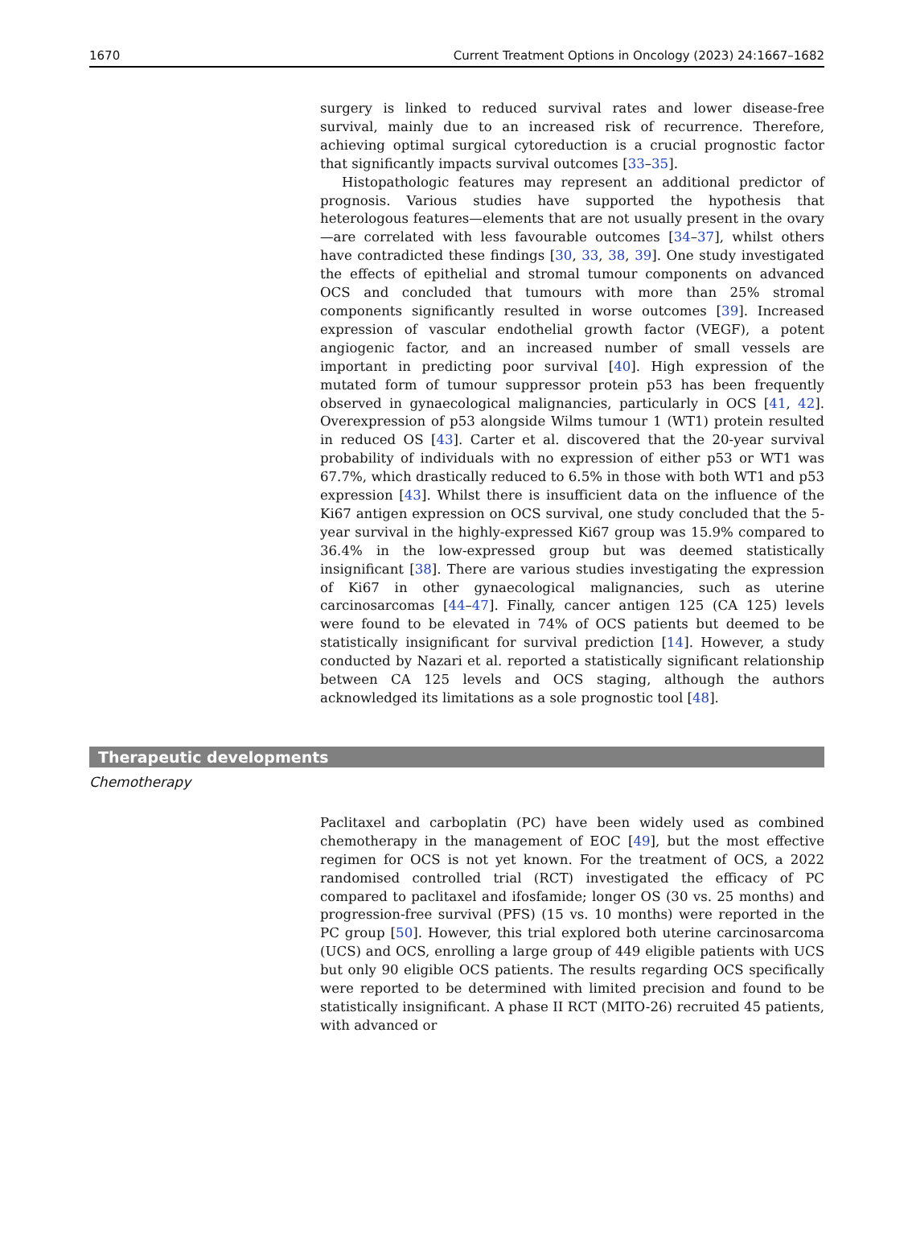1670 Current Treatment Options in Oncology (2023) 24:1667–1682
surgery is linked to reduced survival rates and lower disease-free survival, mainly due to an increased risk of recurrence. Therefore, achieving optimal surgical cytoreduction is a crucial prognostic factor that significantly impacts survival outcomes [33–35].
Histopathologic features may represent an additional predictor of prognosis. Various studies have supported the hypothesis that heterologous features—elements that are not usually present in the ovary—are correlated with less favourable outcomes [34–37], whilst others have contradicted these findings [30, 33, 38, 39]. One study investigated the effects of epithelial and stromal tumour components on advanced OCS and concluded that tumours with more than 25% stromal components significantly resulted in worse outcomes [39]. Increased expression of vascular endothelial growth factor (VEGF), a potent angiogenic factor, and an increased number of small vessels are important in predicting poor survival [40]. High expression of the mutated form of tumour suppressor protein p53 has been frequently observed in gynaecological malignancies, particularly in OCS [41, 42]. Overexpression of p53 alongside Wilms tumour 1 (WT1) protein resulted in reduced OS [43]. Carter et al. discovered that the 20-year survival probability of individuals with no expression of either p53 or WT1 was 67.7%, which drastically reduced to 6.5% in those with both WT1 and p53 expression [43]. Whilst there is insufficient data on the influence of the Ki67 antigen expression on OCS survival, one study concluded that the 5-year survival in the highly-expressed Ki67 group was 15.9% compared to 36.4% in the low-expressed group but was deemed statistically insignificant [38]. There are various studies investigating the expression of Ki67 in other gynaecological malignancies, such as uterine carcinosarcomas [44–47]. Finally, cancer antigen 125 (CA 125) levels were found to be elevated in 74% of OCS patients but deemed to be statistically insignificant for survival prediction [14]. However, a study conducted by Nazari et al. reported a statistically significant relationship between CA 125 levels and OCS staging, although the authors acknowledged its limitations as a sole prognostic tool [48].
Therapeutic developments
Chemotherapy
Paclitaxel and carboplatin (PC) have been widely used as combined chemotherapy in the management of EOC [49], but the most effective regimen for OCS is not yet known. For the treatment of OCS, a 2022 randomised controlled trial (RCT) investigated the efficacy of PC compared to paclitaxel and ifosfamide; longer OS (30 vs. 25 months) and progression-free survival (PFS) (15 vs. 10 months) were reported in the PC group [50]. However, this trial explored both uterine carcinosarcoma (UCS) and OCS, enrolling a large group of 449 eligible patients with UCS but only 90 eligible OCS patients. The results regarding OCS specifically were reported to be determined with limited precision and found to be statistically insignificant. A phase II RCT (MITO-26) recruited 45 patients, with advanced or